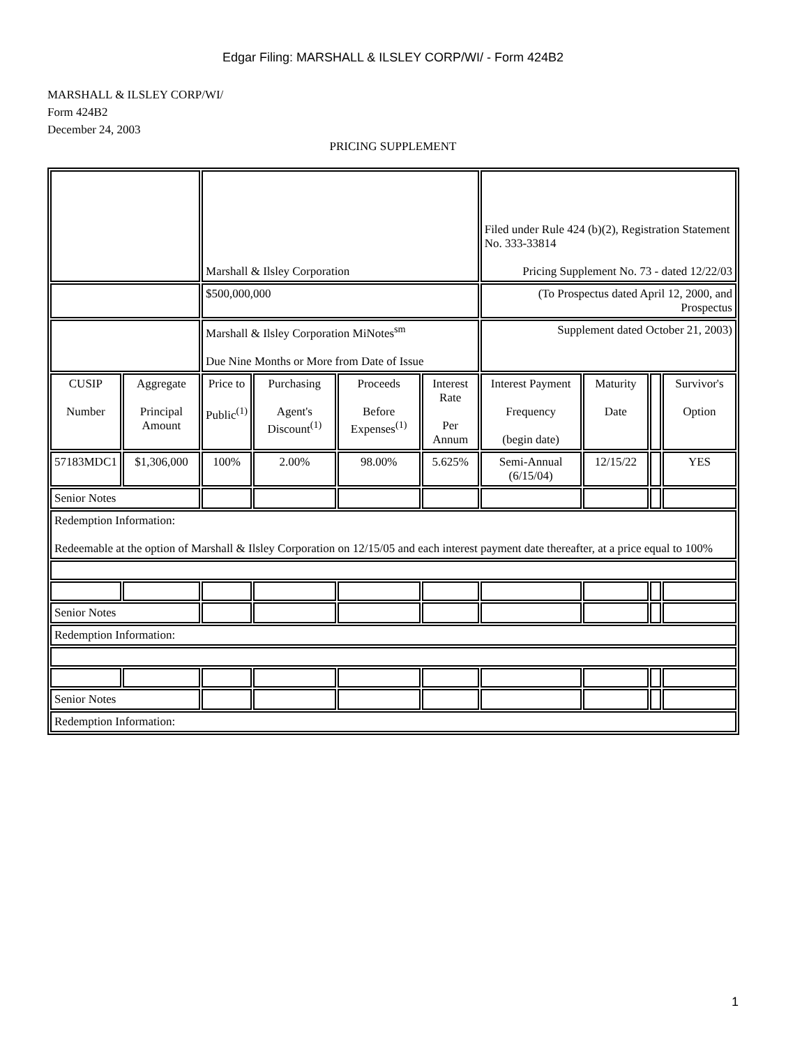Edgar Filing: MARSHALL & ILSLEY CORP/WI/ - Form 424B2
MARSHALL & ILSLEY CORP/WI/
Form 424B2
December 24, 2003
PRICING SUPPLEMENT
| | | Marshall & Ilsley Corporation | | | | Filed under Rule 424 (b)(2), Registration Statement No. 333-33814 Pricing Supplement No. 73 - dated 12/22/03 | | | |
| | | $500,000,000 | | | | (To Prospectus dated April 12, 2000, and Prospectus | | | |
| | | Marshall & Ilsley Corporation MiNotes<sup>sm</sup> Due Nine Months or More from Date of Issue | | | | Supplement dated October 21, 2003) | | | |
| CUSIP Number | Aggregate Principal Amount | Price to Public<sup>(1)</sup> | Purchasing Agent's Discount<sup>(1)</sup> | Proceeds Before Expenses<sup>(1)</sup> | Interest Rate Per Annum | Interest Payment Frequency (begin date) | Maturity Date | | Survivor's Option |
| 57183MDC1 | $1,306,000 | 100% | 2.00% | 98.00% | 5.625% | Semi-Annual (6/15/04) | 12/15/22 | | YES |
| Senior Notes | | | | | | | | | |
| Redemption Information: Redeemable at the option of Marshall & Ilsley Corporation on 12/15/05 and each interest payment date thereafter, at a price equal to 100% | | | | | | | | | |
| Senior Notes | | | | | | | | | |
| Redemption Information: | | | | | | | | | |
| Senior Notes | | | | | | | | | |
| Redemption Information: | | | | | | | | | |
1